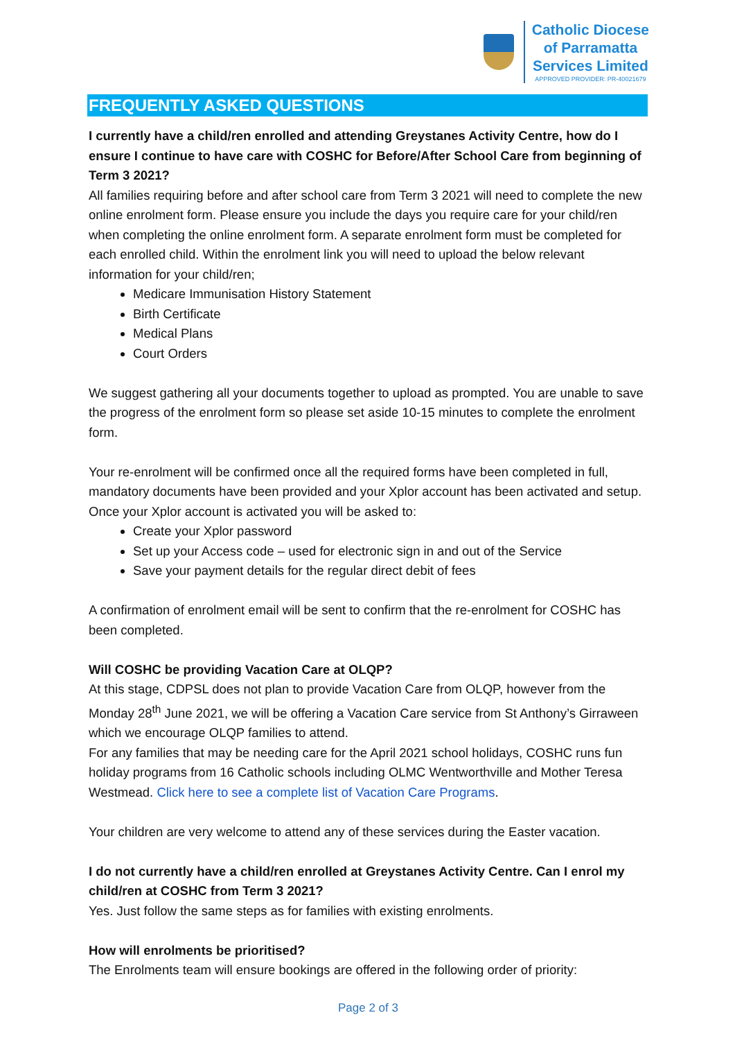Catholic Diocese
of Parramatta
Services Limited
APPROVED PROVIDER: PR-40021679
FREQUENTLY ASKED QUESTIONS
I currently have a child/ren enrolled and attending Greystanes Activity Centre, how do I ensure I continue to have care with COSHC for Before/After School Care from beginning of Term 3 2021?
All families requiring before and after school care from Term 3 2021 will need to complete the new online enrolment form. Please ensure you include the days you require care for your child/ren when completing the online enrolment form. A separate enrolment form must be completed for each enrolled child. Within the enrolment link you will need to upload the below relevant information for your child/ren;
Medicare Immunisation History Statement
Birth Certificate
Medical Plans
Court Orders
We suggest gathering all your documents together to upload as prompted. You are unable to save the progress of the enrolment form so please set aside 10-15 minutes to complete the enrolment form.
Your re-enrolment will be confirmed once all the required forms have been completed in full, mandatory documents have been provided and your Xplor account has been activated and setup. Once your Xplor account is activated you will be asked to:
Create your Xplor password
Set up your Access code – used for electronic sign in and out of the Service
Save your payment details for the regular direct debit of fees
A confirmation of enrolment email will be sent to confirm that the re-enrolment for COSHC has been completed.
Will COSHC be providing Vacation Care at OLQP?
At this stage, CDPSL does not plan to provide Vacation Care from OLQP, however from the Monday 28<sup>th</sup> June 2021, we will be offering a Vacation Care service from St Anthony’s Girraween which we encourage OLQP families to attend.
For any families that may be needing care for the April 2021 school holidays, COSHC runs fun holiday programs from 16 Catholic schools including OLMC Wentworthville and Mother Teresa Westmead. Click here to see a complete list of Vacation Care Programs.
Your children are very welcome to attend any of these services during the Easter vacation.
I do not currently have a child/ren enrolled at Greystanes Activity Centre. Can I enrol my child/ren at COSHC from Term 3 2021?
Yes. Just follow the same steps as for families with existing enrolments.
How will enrolments be prioritised?
The Enrolments team will ensure bookings are offered in the following order of priority:
Page 2 of 3